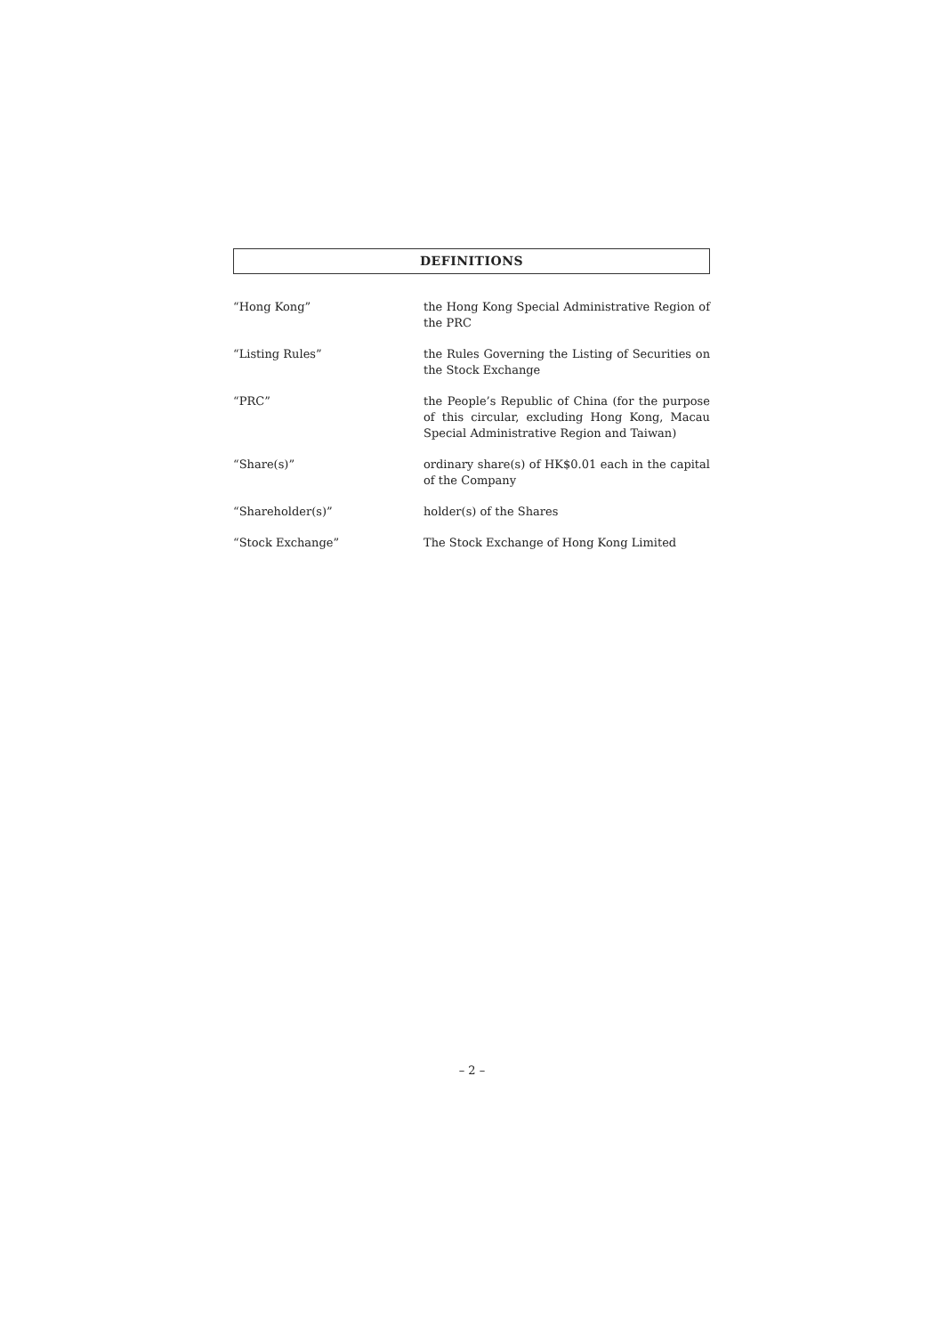DEFINITIONS
“Hong Kong” the Hong Kong Special Administrative Region of the PRC
“Listing Rules” the Rules Governing the Listing of Securities on the Stock Exchange
“PRC” the People’s Republic of China (for the purpose of this circular, excluding Hong Kong, Macau Special Administrative Region and Taiwan)
“Share(s)” ordinary share(s) of HK$0.01 each in the capital of the Company
“Shareholder(s)” holder(s) of the Shares
“Stock Exchange” The Stock Exchange of Hong Kong Limited
– 2 –